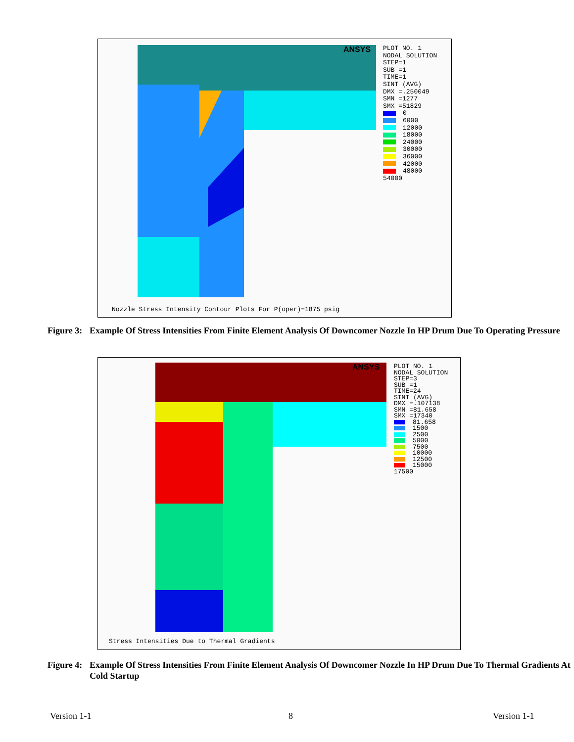PLOT NO. 1
NODAL SOLUTION
STEP=1
SUB =1
TIME=1
SINT (AVG)
DMX =.250049
SMN =1277
SMX =51829
0
6000
12000
18000
24000
30000
36000
42000
48000
54000
ANSYS
Nozzle Stress Intensity Contour Plots For P(oper)=1875 psig
Figure 3: Example Of Stress Intensities From Finite Element Analysis Of Downcomer Nozzle In HP Drum Due To Operating Pressure
PLOT NO. 1
NODAL SOLUTION
STEP=3
SUB =1
TIME=24
SINT (AVG)
DMX =.107138
SMN =81.658
SMX =17340
81.658
1500
2500
5000
7500
10000
12500
15000
17500
ANSYS
Stress Intensities Due to Thermal Gradients
Figure 4: Example Of Stress Intensities From Finite Element Analysis Of Downcomer Nozzle In HP Drum Due To Thermal Gradients At Cold Startup
Version 1-1 8 Version 1-1